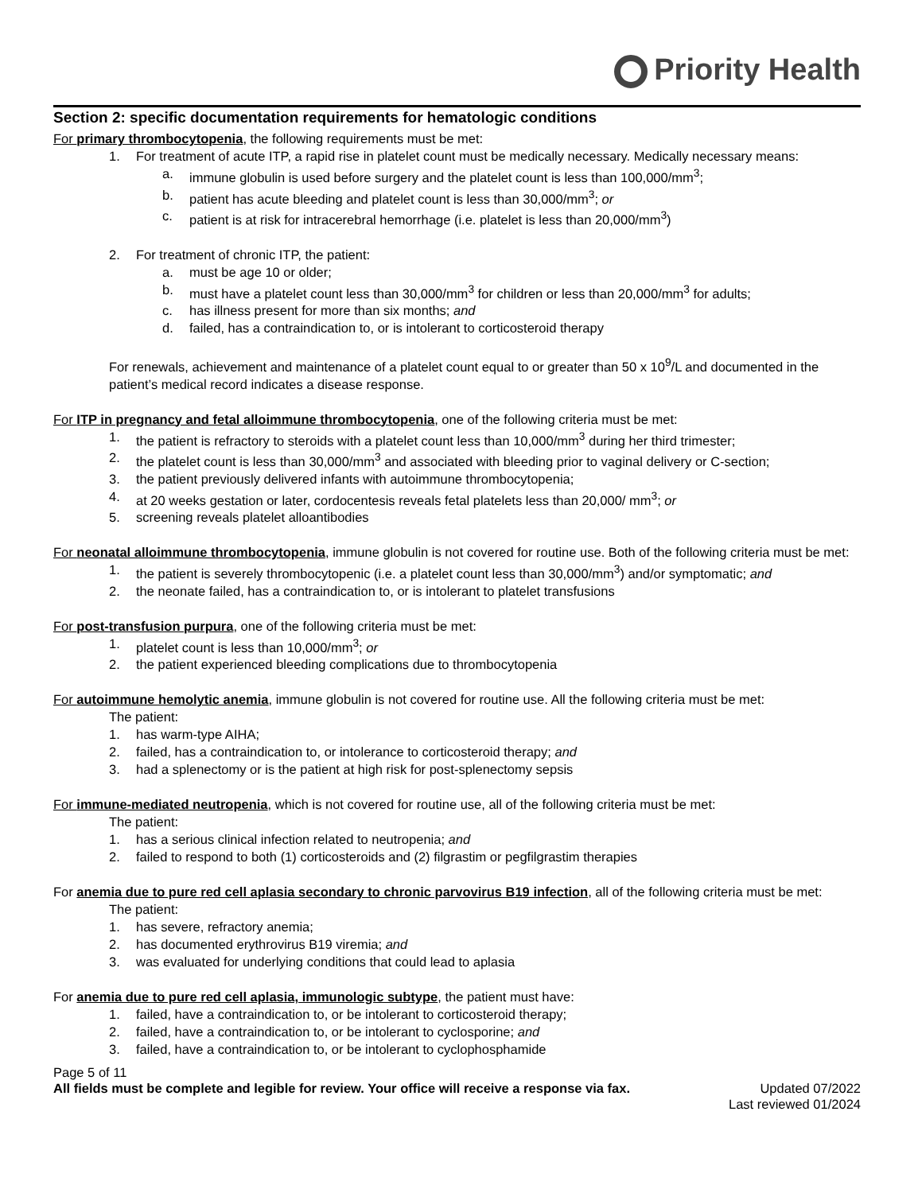Priority Health
Section 2: specific documentation requirements for hematologic conditions
For primary thrombocytopenia, the following requirements must be met:
1. For treatment of acute ITP, a rapid rise in platelet count must be medically necessary. Medically necessary means:
a. immune globulin is used before surgery and the platelet count is less than 100,000/mm<sup>3</sup>;
b. patient has acute bleeding and platelet count is less than 30,000/mm<sup>3</sup>; or
c. patient is at risk for intracerebral hemorrhage (i.e. platelet is less than 20,000/mm<sup>3</sup>)
2. For treatment of chronic ITP, the patient:
a. must be age 10 or older;
b. must have a platelet count less than 30,000/mm<sup>3</sup> for children or less than 20,000/mm<sup>3</sup> for adults;
c. has illness present for more than six months; and
d. failed, has a contraindication to, or is intolerant to corticosteroid therapy
For renewals, achievement and maintenance of a platelet count equal to or greater than 50 x 10<sup>9</sup>/L and documented in the patient’s medical record indicates a disease response.
For ITP in pregnancy and fetal alloimmune thrombocytopenia, one of the following criteria must be met:
1. the patient is refractory to steroids with a platelet count less than 10,000/mm<sup>3</sup> during her third trimester;
2. the platelet count is less than 30,000/mm<sup>3</sup> and associated with bleeding prior to vaginal delivery or C-section;
3. the patient previously delivered infants with autoimmune thrombocytopenia;
4. at 20 weeks gestation or later, cordocentesis reveals fetal platelets less than 20,000/ mm<sup>3</sup>; or
5. screening reveals platelet alloantibodies
For neonatal alloimmune thrombocytopenia, immune globulin is not covered for routine use. Both of the following criteria must be met:
1. the patient is severely thrombocytopenic (i.e. a platelet count less than 30,000/mm<sup>3</sup>) and/or symptomatic; and
2. the neonate failed, has a contraindication to, or is intolerant to platelet transfusions
For post-transfusion purpura, one of the following criteria must be met:
1. platelet count is less than 10,000/mm<sup>3</sup>; or
2. the patient experienced bleeding complications due to thrombocytopenia
For autoimmune hemolytic anemia, immune globulin is not covered for routine use. All the following criteria must be met:
The patient:
1. has warm-type AIHA;
2. failed, has a contraindication to, or intolerance to corticosteroid therapy; and
3. had a splenectomy or is the patient at high risk for post-splenectomy sepsis
For immune-mediated neutropenia, which is not covered for routine use, all of the following criteria must be met:
The patient:
1. has a serious clinical infection related to neutropenia; and
2. failed to respond to both (1) corticosteroids and (2) filgrastim or pegfilgrastim therapies
For anemia due to pure red cell aplasia secondary to chronic parvovirus B19 infection, all of the following criteria must be met:
The patient:
1. has severe, refractory anemia;
2. has documented erythrovirus B19 viremia; and
3. was evaluated for underlying conditions that could lead to aplasia
For anemia due to pure red cell aplasia, immunologic subtype, the patient must have:
1. failed, have a contraindication to, or be intolerant to corticosteroid therapy;
2. failed, have a contraindication to, or be intolerant to cyclosporine; and
3. failed, have a contraindication to, or be intolerant to cyclophosphamide
Page 5 of 11
All fields must be complete and legible for review. Your office will receive a response via fax.
Updated 07/2022
Last reviewed 01/2024